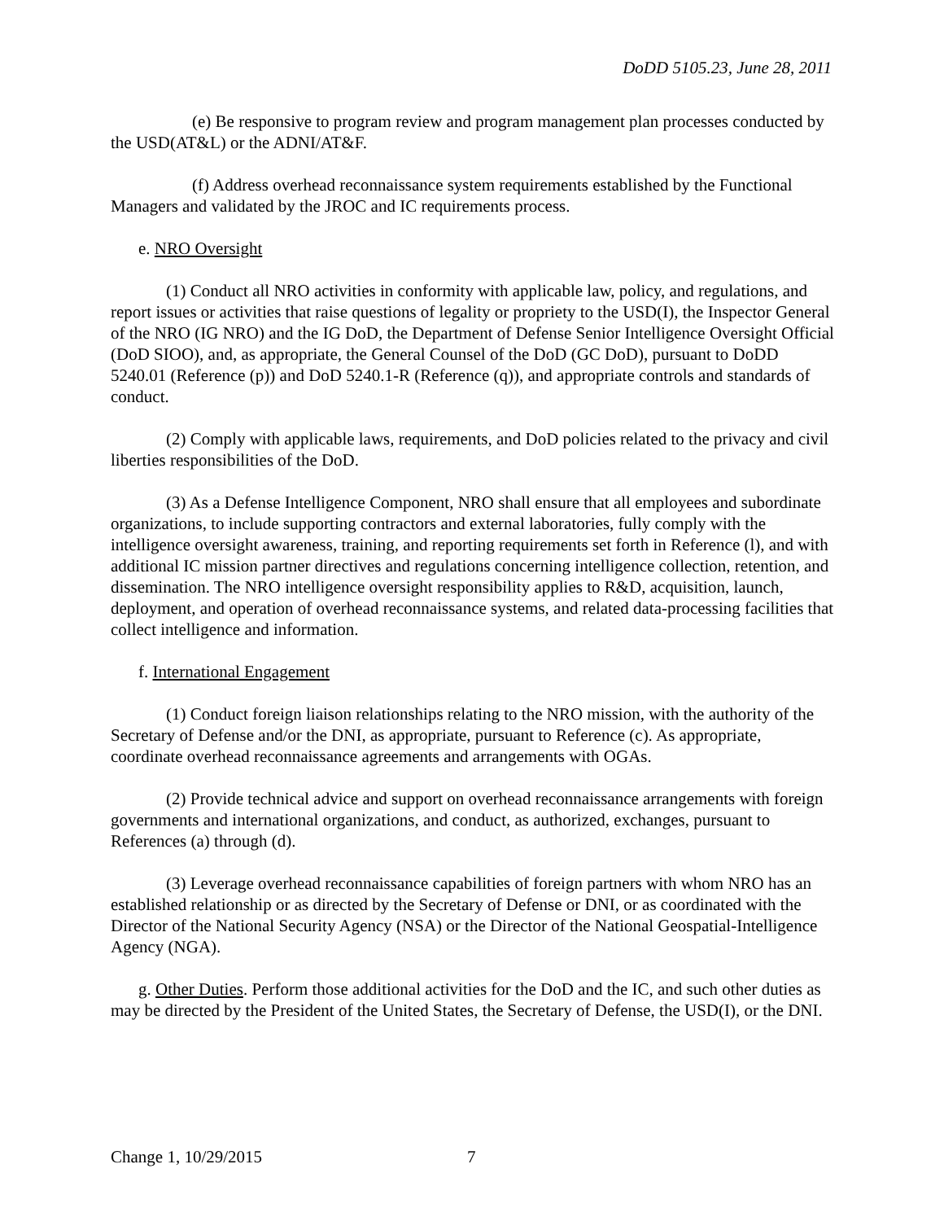DoDD 5105.23, June 28, 2011
(e) Be responsive to program review and program management plan processes conducted by the USD(AT&L) or the ADNI/AT&F.
(f) Address overhead reconnaissance system requirements established by the Functional Managers and validated by the JROC and IC requirements process.
e. NRO Oversight
(1) Conduct all NRO activities in conformity with applicable law, policy, and regulations, and report issues or activities that raise questions of legality or propriety to the USD(I), the Inspector General of the NRO (IG NRO) and the IG DoD, the Department of Defense Senior Intelligence Oversight Official (DoD SIOO), and, as appropriate, the General Counsel of the DoD (GC DoD), pursuant to DoDD 5240.01 (Reference (p)) and DoD 5240.1-R (Reference (q)), and appropriate controls and standards of conduct.
(2) Comply with applicable laws, requirements, and DoD policies related to the privacy and civil liberties responsibilities of the DoD.
(3) As a Defense Intelligence Component, NRO shall ensure that all employees and subordinate organizations, to include supporting contractors and external laboratories, fully comply with the intelligence oversight awareness, training, and reporting requirements set forth in Reference (l), and with additional IC mission partner directives and regulations concerning intelligence collection, retention, and dissemination. The NRO intelligence oversight responsibility applies to R&D, acquisition, launch, deployment, and operation of overhead reconnaissance systems, and related data-processing facilities that collect intelligence and information.
f. International Engagement
(1) Conduct foreign liaison relationships relating to the NRO mission, with the authority of the Secretary of Defense and/or the DNI, as appropriate, pursuant to Reference (c). As appropriate, coordinate overhead reconnaissance agreements and arrangements with OGAs.
(2) Provide technical advice and support on overhead reconnaissance arrangements with foreign governments and international organizations, and conduct, as authorized, exchanges, pursuant to References (a) through (d).
(3) Leverage overhead reconnaissance capabilities of foreign partners with whom NRO has an established relationship or as directed by the Secretary of Defense or DNI, or as coordinated with the Director of the National Security Agency (NSA) or the Director of the National Geospatial-Intelligence Agency (NGA).
g. Other Duties. Perform those additional activities for the DoD and the IC, and such other duties as may be directed by the President of the United States, the Secretary of Defense, the USD(I), or the DNI.
Change 1, 10/29/2015 7